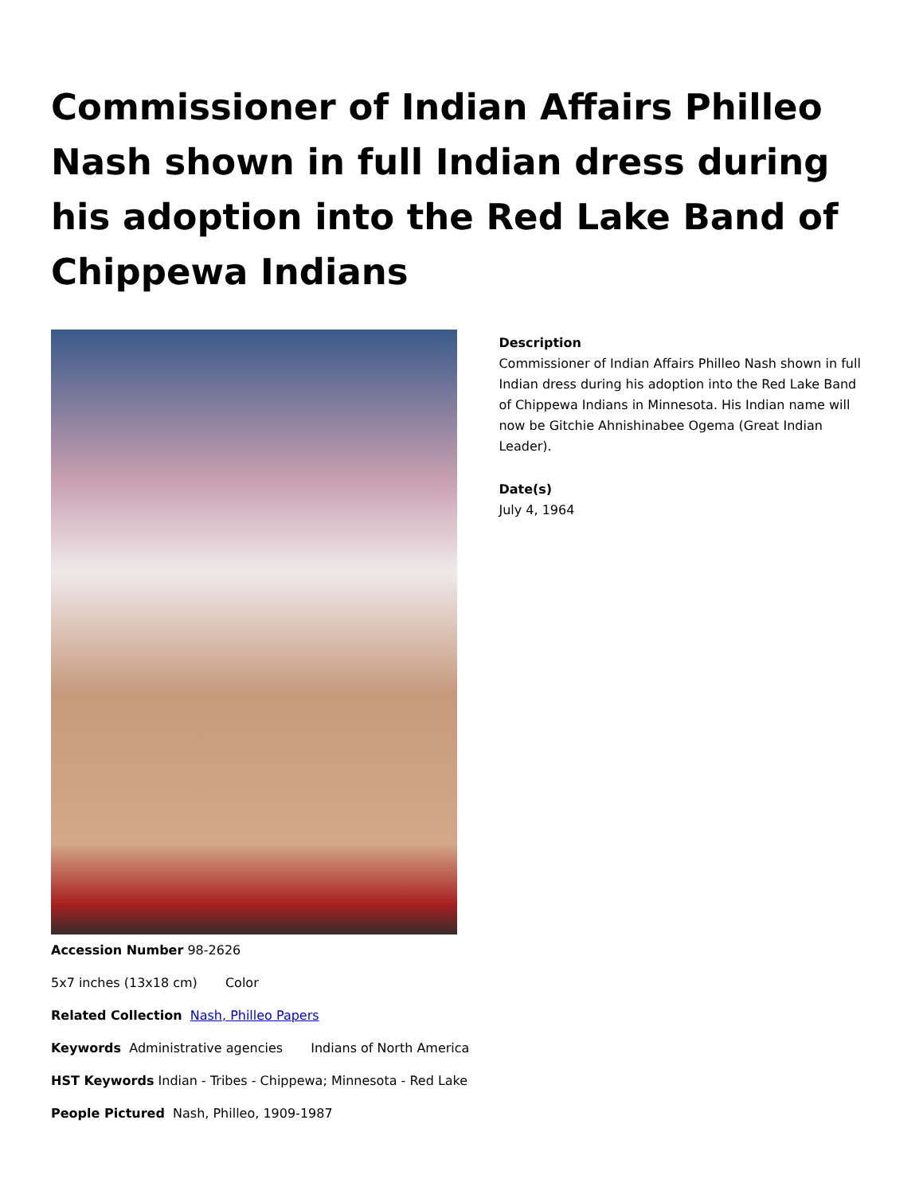Commissioner of Indian Affairs Philleo Nash shown in full Indian dress during his adoption into the Red Lake Band of Chippewa Indians
Description
Commissioner of Indian Affairs Philleo Nash shown in full Indian dress during his adoption into the Red Lake Band of Chippewa Indians in Minnesota. His Indian name will now be Gitchie Ahnishinabee Ogema (Great Indian Leader).
Date(s)
July 4, 1964
Accession Number 98-2626
5x7 inches (13x18 cm) Color
Related Collection Nash, Philleo Papers
Keywords Administrative agencies Indians of North America
HST Keywords Indian - Tribes - Chippewa; Minnesota - Red Lake
People Pictured Nash, Philleo, 1909-1987